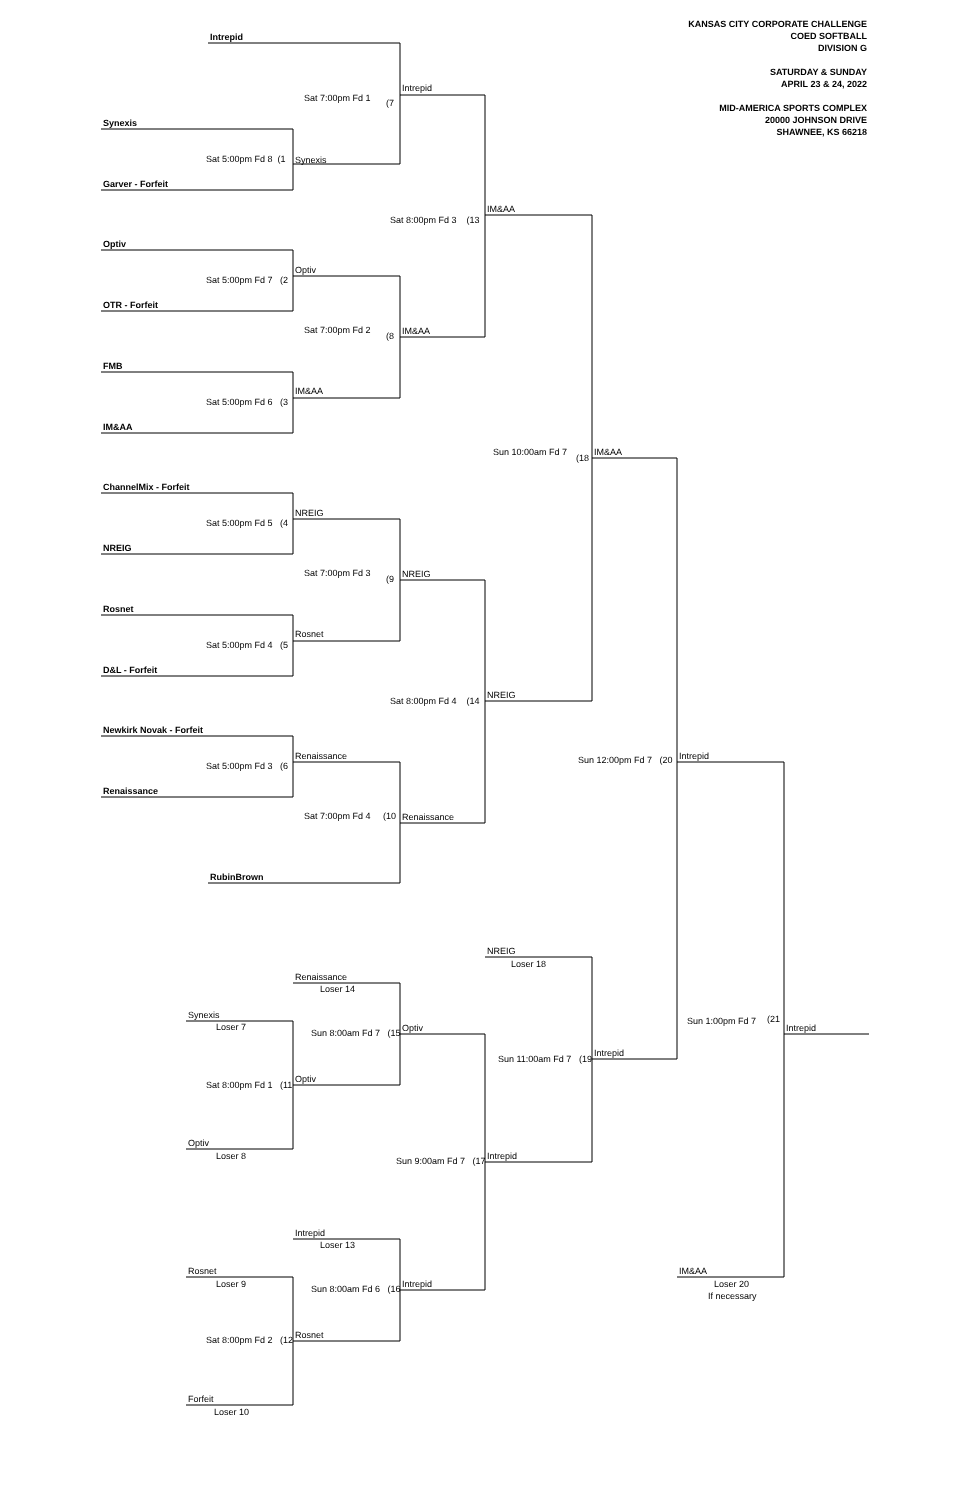KANSAS CITY CORPORATE CHALLENGE
COED SOFTBALL
DIVISION G
SATURDAY & SUNDAY
APRIL 23 & 24, 2022
MID-AMERICA SPORTS COMPLEX
20000 JOHNSON DRIVE
SHAWNEE, KS 66218
Intrepid
Sat 7:00pm Fd 1
(7
Intrepid
Synexis
Sat 5:00pm Fd 8 (1
Synexis
Garver - Forfeit
IM&AA
Sat 8:00pm Fd 3 (13
Optiv
Optiv
Sat 5:00pm Fd 7 (2
OTR - Forfeit
Sat 7:00pm Fd 2
(8
IM&AA
FMB
IM&AA
Sat 5:00pm Fd 6 (3
IM&AA
Sun 10:00am Fd 7
(18
IM&AA
ChannelMix - Forfeit
NREIG
Sat 5:00pm Fd 5 (4
NREIG
Sat 7:00pm Fd 3
(9
NREIG
Rosnet
Rosnet
Sat 5:00pm Fd 4 (5
D&L - Forfeit
NREIG
Sat 8:00pm Fd 4 (14
Newkirk Novak - Forfeit
Renaissance
Sun 12:00pm Fd 7 (20
Intrepid
Sat 5:00pm Fd 3 (6
Renaissance
Sat 7:00pm Fd 4
(10
Renaissance
RubinBrown
NREIG
Loser 18
Renaissance
Loser 14
Synexis
Loser 7
Sun 1:00pm Fd 7
(21
Intrepid
Sun 8:00am Fd 7 (15
Optiv
Intrepid
Sun 11:00am Fd 7 (19
Optiv
Sat 8:00pm Fd 1 (11
Optiv
Loser 8
Intrepid
Sun 9:00am Fd 7 (17
Intrepid
Loser 13
IM&AA
Rosnet
Loser 9
Loser 20
If necessary
Intrepid
Sun 8:00am Fd 6 (16
Rosnet
Sat 8:00pm Fd 2 (12
Forfeit
Loser 10